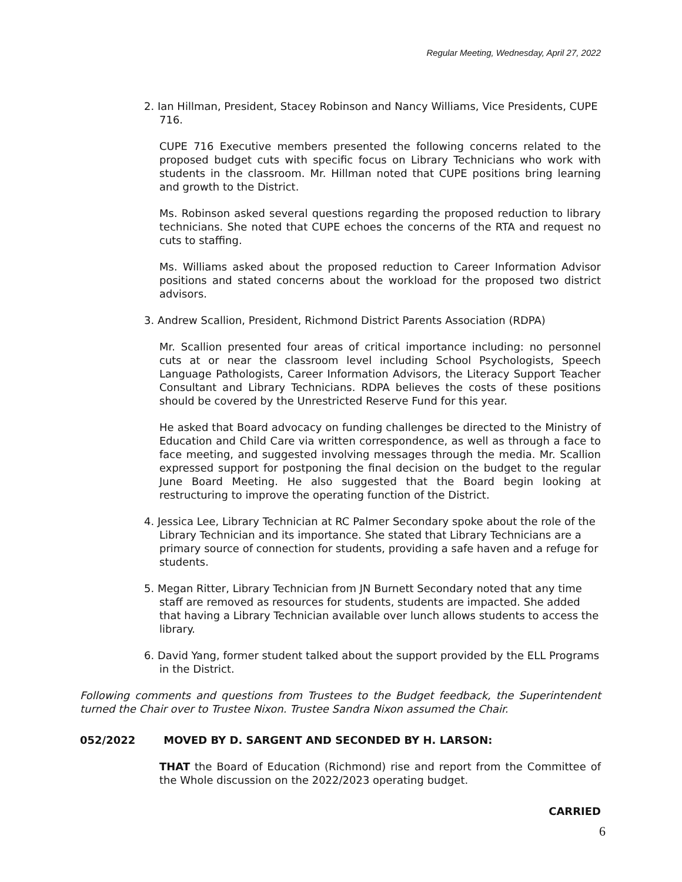Regular Meeting, Wednesday, April 27, 2022
2. Ian Hillman, President, Stacey Robinson and Nancy Williams, Vice Presidents, CUPE 716.
CUPE 716 Executive members presented the following concerns related to the proposed budget cuts with specific focus on Library Technicians who work with students in the classroom. Mr. Hillman noted that CUPE positions bring learning and growth to the District.
Ms. Robinson asked several questions regarding the proposed reduction to library technicians. She noted that CUPE echoes the concerns of the RTA and request no cuts to staffing.
Ms. Williams asked about the proposed reduction to Career Information Advisor positions and stated concerns about the workload for the proposed two district advisors.
3. Andrew Scallion, President, Richmond District Parents Association (RDPA)
Mr. Scallion presented four areas of critical importance including: no personnel cuts at or near the classroom level including School Psychologists, Speech Language Pathologists, Career Information Advisors, the Literacy Support Teacher Consultant and Library Technicians. RDPA believes the costs of these positions should be covered by the Unrestricted Reserve Fund for this year.
He asked that Board advocacy on funding challenges be directed to the Ministry of Education and Child Care via written correspondence, as well as through a face to face meeting, and suggested involving messages through the media. Mr. Scallion expressed support for postponing the final decision on the budget to the regular June Board Meeting. He also suggested that the Board begin looking at restructuring to improve the operating function of the District.
4. Jessica Lee, Library Technician at RC Palmer Secondary spoke about the role of the Library Technician and its importance. She stated that Library Technicians are a primary source of connection for students, providing a safe haven and a refuge for students.
5. Megan Ritter, Library Technician from JN Burnett Secondary noted that any time staff are removed as resources for students, students are impacted. She added that having a Library Technician available over lunch allows students to access the library.
6. David Yang, former student talked about the support provided by the ELL Programs in the District.
Following comments and questions from Trustees to the Budget feedback, the Superintendent turned the Chair over to Trustee Nixon. Trustee Sandra Nixon assumed the Chair.
052/2022 MOVED BY D. SARGENT AND SECONDED BY H. LARSON:
THAT the Board of Education (Richmond) rise and report from the Committee of the Whole discussion on the 2022/2023 operating budget.
CARRIED
6